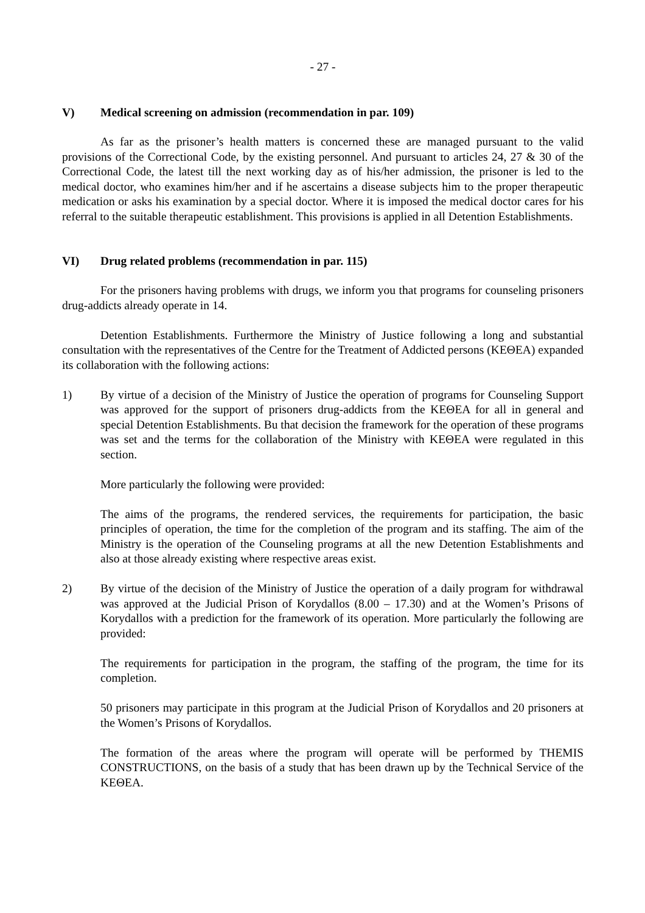- 27 -
V) Medical screening on admission (recommendation in par. 109)
As far as the prisoner’s health matters is concerned these are managed pursuant to the valid provisions of the Correctional Code, by the existing personnel. And pursuant to articles 24, 27 & 30 of the Correctional Code, the latest till the next working day as of his/her admission, the prisoner is led to the medical doctor, who examines him/her and if he ascertains a disease subjects him to the proper therapeutic medication or asks his examination by a special doctor. Where it is imposed the medical doctor cares for his referral to the suitable therapeutic establishment. This provisions is applied in all Detention Establishments.
VI) Drug related problems (recommendation in par. 115)
For the prisoners having problems with drugs, we inform you that programs for counseling prisoners drug-addicts already operate in 14.
Detention Establishments. Furthermore the Ministry of Justice following a long and substantial consultation with the representatives of the Centre for the Treatment of Addicted persons (ΚΕΘΕΑ) expanded its collaboration with the following actions:
1) By virtue of a decision of the Ministry of Justice the operation of programs for Counseling Support was approved for the support of prisoners drug-addicts from the ΚΕΘΕΑ for all in general and special Detention Establishments. Bu that decision the framework for the operation of these programs was set and the terms for the collaboration of the Ministry with ΚΕΘΕΑ were regulated in this section.
More particularly the following were provided:
The aims of the programs, the rendered services, the requirements for participation, the basic principles of operation, the time for the completion of the program and its staffing. The aim of the Ministry is the operation of the Counseling programs at all the new Detention Establishments and also at those already existing where respective areas exist.
2) By virtue of the decision of the Ministry of Justice the operation of a daily program for withdrawal was approved at the Judicial Prison of Korydallos (8.00 – 17.30) and at the Women’s Prisons of Korydallos with a prediction for the framework of its operation. More particularly the following are provided:
The requirements for participation in the program, the staffing of the program, the time for its completion.
50 prisoners may participate in this program at the Judicial Prison of Korydallos and 20 prisoners at the Women’s Prisons of Korydallos.
The formation of the areas where the program will operate will be performed by THEMIS CONSTRUCTIONS, on the basis of a study that has been drawn up by the Technical Service of the ΚΕΘΕΑ.